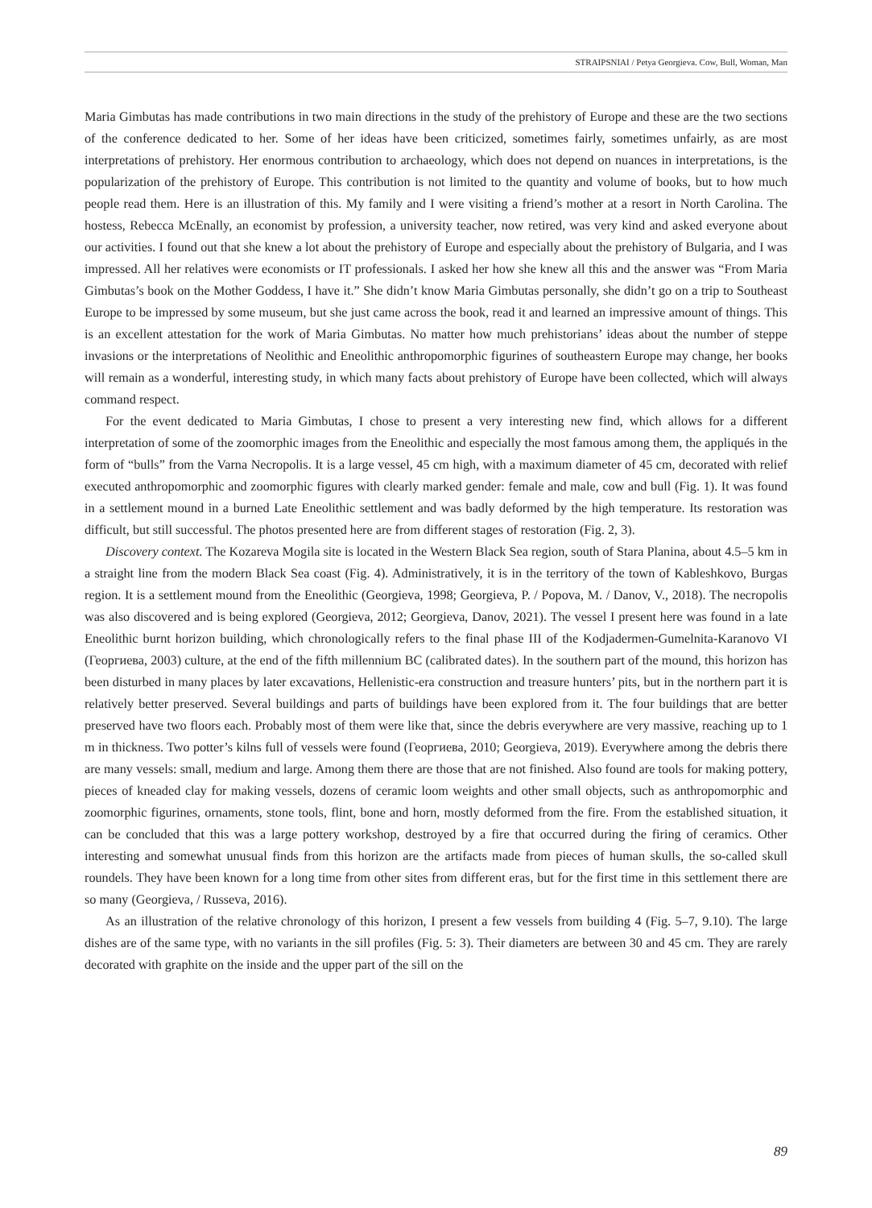STRAIPSNIAI / Petya Georgieva. Cow, Bull, Woman, Man
Maria Gimbutas has made contributions in two main directions in the study of the prehistory of Europe and these are the two sections of the conference dedicated to her. Some of her ideas have been criticized, sometimes fairly, sometimes unfairly, as are most interpretations of prehistory. Her enormous contribution to archaeology, which does not depend on nuances in interpretations, is the popularization of the prehistory of Europe. This contribution is not limited to the quantity and volume of books, but to how much people read them. Here is an illustration of this. My family and I were visiting a friend’s mother at a resort in North Carolina. The hostess, Rebecca McEnally, an economist by profession, a university teacher, now retired, was very kind and asked everyone about our activities. I found out that she knew a lot about the prehistory of Europe and especially about the prehistory of Bulgaria, and I was impressed. All her relatives were economists or IT professionals. I asked her how she knew all this and the answer was “From Maria Gimbutas’s book on the Mother Goddess, I have it.” She didn’t know Maria Gimbutas personally, she didn’t go on a trip to Southeast Europe to be impressed by some museum, but she just came across the book, read it and learned an impressive amount of things. This is an excellent attestation for the work of Maria Gimbutas. No matter how much prehistorians’ ideas about the number of steppe invasions or the interpretations of Neolithic and Eneolithic anthropomorphic figurines of southeastern Europe may change, her books will remain as a wonderful, interesting study, in which many facts about prehistory of Europe have been collected, which will always command respect.
For the event dedicated to Maria Gimbutas, I chose to present a very interesting new find, which allows for a different interpretation of some of the zoomorphic images from the Eneolithic and especially the most famous among them, the appliqués in the form of “bulls” from the Varna Necropolis. It is a large vessel, 45 cm high, with a maximum diameter of 45 cm, decorated with relief executed anthropomorphic and zoomorphic figures with clearly marked gender: female and male, cow and bull (Fig. 1). It was found in a settlement mound in a burned Late Eneolithic settlement and was badly deformed by the high temperature. Its restoration was difficult, but still successful. The photos presented here are from different stages of restoration (Fig. 2, 3).
Discovery context. The Kozareva Mogila site is located in the Western Black Sea region, south of Stara Planina, about 4.5–5 km in a straight line from the modern Black Sea coast (Fig. 4). Administratively, it is in the territory of the town of Kableshkovo, Burgas region. It is a settlement mound from the Eneolithic (Georgieva, 1998; Georgieva, P. / Popova, M. / Danov, V., 2018). The necropolis was also discovered and is being explored (Georgieva, 2012; Georgieva, Danov, 2021). The vessel I present here was found in a late Eneolithic burnt horizon building, which chronologically refers to the final phase III of the Kodjadermen-Gumelnita-Karanovo VI (Георгиева, 2003) culture, at the end of the fifth millennium BC (calibrated dates). In the southern part of the mound, this horizon has been disturbed in many places by later excavations, Hellenistic-era construction and treasure hunters’ pits, but in the northern part it is relatively better preserved. Several buildings and parts of buildings have been explored from it. The four buildings that are better preserved have two floors each. Probably most of them were like that, since the debris everywhere are very massive, reaching up to 1 m in thickness. Two potter’s kilns full of vessels were found (Георгиева, 2010; Georgieva, 2019). Everywhere among the debris there are many vessels: small, medium and large. Among them there are those that are not finished. Also found are tools for making pottery, pieces of kneaded clay for making vessels, dozens of ceramic loom weights and other small objects, such as anthropomorphic and zoomorphic figurines, ornaments, stone tools, flint, bone and horn, mostly deformed from the fire. From the established situation, it can be concluded that this was a large pottery workshop, destroyed by a fire that occurred during the firing of ceramics. Other interesting and somewhat unusual finds from this horizon are the artifacts made from pieces of human skulls, the so-called skull roundels. They have been known for a long time from other sites from different eras, but for the first time in this settlement there are so many (Georgieva, / Russeva, 2016).
As an illustration of the relative chronology of this horizon, I present a few vessels from building 4 (Fig. 5–7, 9.10). The large dishes are of the same type, with no variants in the sill profiles (Fig. 5: 3). Their diameters are between 30 and 45 cm. They are rarely decorated with graphite on the inside and the upper part of the sill on the
89